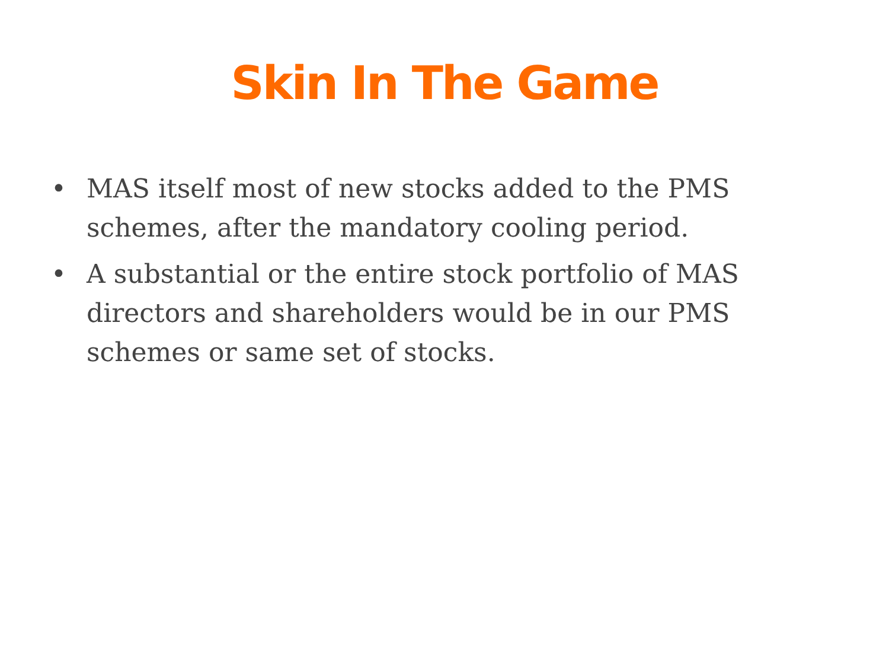Skin In The Game
• MAS itself most of new stocks added to the PMS schemes, after the mandatory cooling period.
• A substantial or the entire stock portfolio of MAS directors and shareholders would be in our PMS schemes or same set of stocks.